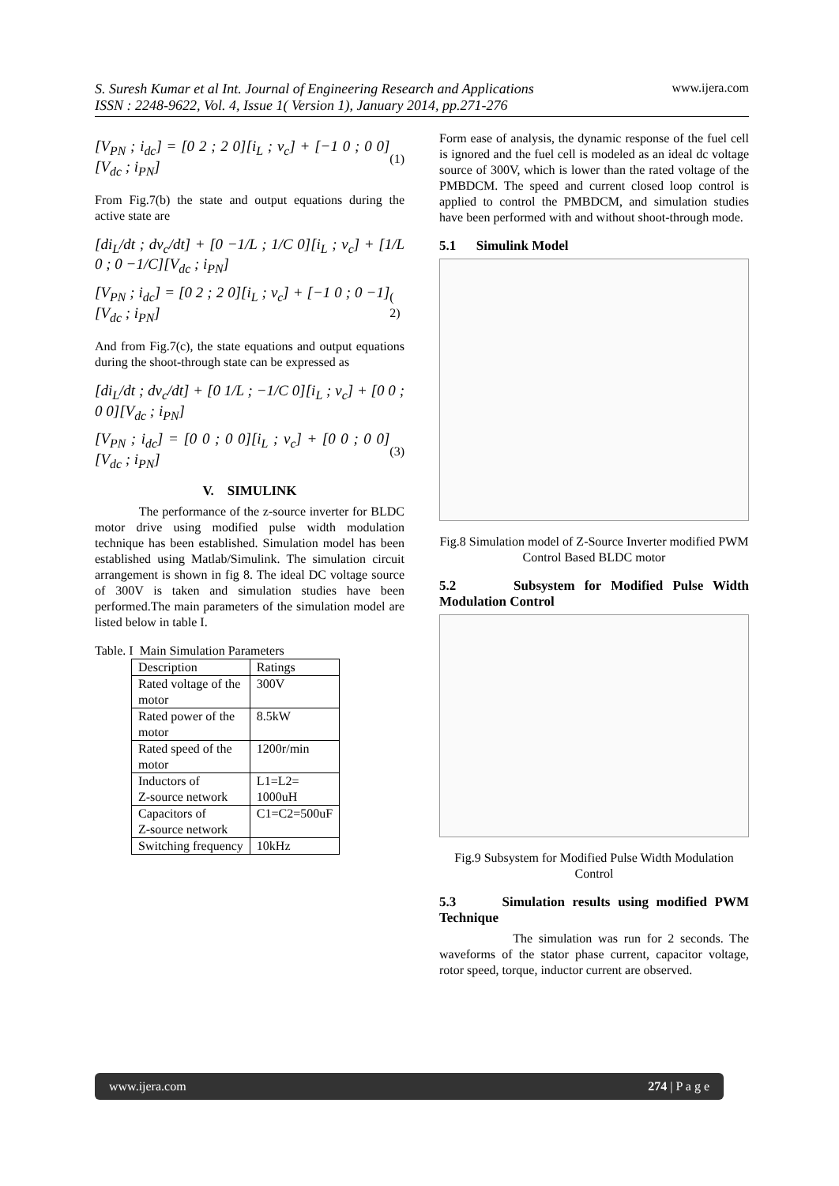www.ijera.com S. Suresh Kumar et al Int. Journal of Engineering Research and Applications
ISSN : 2248-9622, Vol. 4, Issue 1( Version 1), January 2014, pp.271-276
[V<sub>PN</sub> ; i<sub>dc</sub>] = [0 2 ; 2 0][i<sub>L</sub> ; v<sub>c</sub>] + [−1 0 ; 0 0][V<sub>dc</sub> ; i<sub>PN</sub>] (1)
From Fig.7(b) the state and output equations during the active state are
[di<sub>L</sub>/dt ; dv<sub>c</sub>/dt] + [0 −1/L ; 1/C 0][i<sub>L</sub> ; v<sub>c</sub>] + [1/L 0 ; 0 −1/C][V<sub>dc</sub> ; i<sub>PN</sub>]
[V<sub>PN</sub> ; i<sub>dc</sub>] = [0 2 ; 2 0][i<sub>L</sub> ; v<sub>c</sub>] + [−1 0 ; 0 −1][V<sub>dc</sub> ; i<sub>PN</sub>] ( 2)
And from Fig.7(c), the state equations and output equations during the shoot-through state can be expressed as
[di<sub>L</sub>/dt ; dv<sub>c</sub>/dt] + [0 1/L ; −1/C 0][i<sub>L</sub> ; v<sub>c</sub>] + [0 0 ; 0 0][V<sub>dc</sub> ; i<sub>PN</sub>]
[V<sub>PN</sub> ; i<sub>dc</sub>] = [0 0 ; 0 0][i<sub>L</sub> ; v<sub>c</sub>] + [0 0 ; 0 0][V<sub>dc</sub> ; i<sub>PN</sub>] (3)
V. SIMULINK
The performance of the z-source inverter for BLDC motor drive using modified pulse width modulation technique has been established. Simulation model has been established using Matlab/Simulink. The simulation circuit arrangement is shown in fig 8. The ideal DC voltage source of 300V is taken and simulation studies have been performed.The main parameters of the simulation model are listed below in table I.
Table. I Main Simulation Parameters
| Description | Ratings |
| Rated voltage of the motor | 300V |
| Rated power of the motor | 8.5kW |
| Rated speed of the motor | 1200r/min |
| Inductors of Z-source network | L1=L2= 1000uH |
| Capacitors of Z-source network | C1=C2=500uF |
| Switching frequency | 10kHz |
Form ease of analysis, the dynamic response of the fuel cell is ignored and the fuel cell is modeled as an ideal dc voltage source of 300V, which is lower than the rated voltage of the PMBDCM. The speed and current closed loop control is applied to control the PMBDCM, and simulation studies have been performed with and without shoot-through mode.
5.1 Simulink Model
Fig.8 Simulation model of Z-Source Inverter modified PWM Control Based BLDC motor
5.2 Subsystem for Modified Pulse Width Modulation Control
Fig.9 Subsystem for Modified Pulse Width Modulation Control
5.3 Simulation results using modified PWM Technique
The simulation was run for 2 seconds. The waveforms of the stator phase current, capacitor voltage, rotor speed, torque, inductor current are observed.
www.ijera.com 274 | P a g e